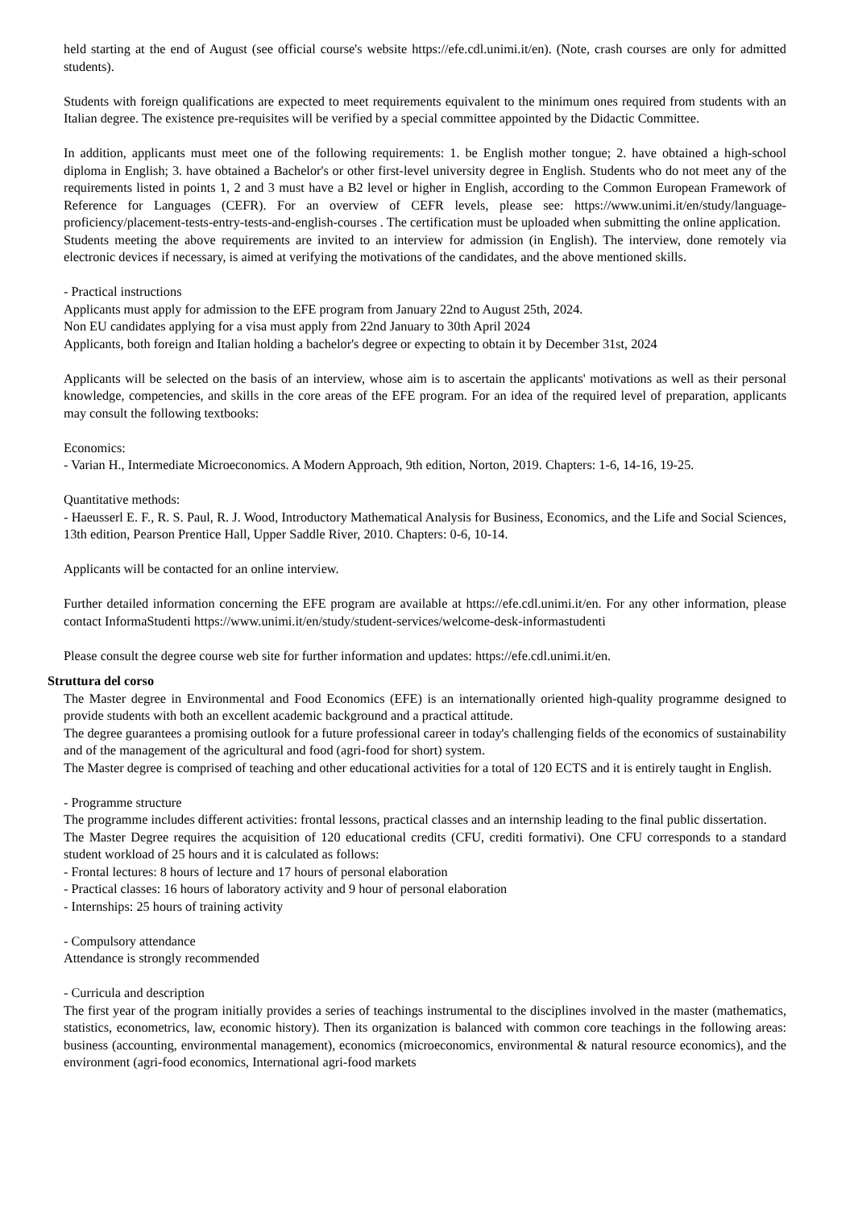held starting at the end of August (see official course's website https://efe.cdl.unimi.it/en). (Note, crash courses are only for admitted students).
Students with foreign qualifications are expected to meet requirements equivalent to the minimum ones required from students with an Italian degree. The existence pre-requisites will be verified by a special committee appointed by the Didactic Committee.
In addition, applicants must meet one of the following requirements: 1. be English mother tongue; 2. have obtained a high-school diploma in English; 3. have obtained a Bachelor's or other first-level university degree in English. Students who do not meet any of the requirements listed in points 1, 2 and 3 must have a B2 level or higher in English, according to the Common European Framework of Reference for Languages (CEFR). For an overview of CEFR levels, please see: https://www.unimi.it/en/study/language-proficiency/placement-tests-entry-tests-and-english-courses . The certification must be uploaded when submitting the online application.
Students meeting the above requirements are invited to an interview for admission (in English). The interview, done remotely via electronic devices if necessary, is aimed at verifying the motivations of the candidates, and the above mentioned skills.
- Practical instructions
Applicants must apply for admission to the EFE program from January 22nd to August 25th, 2024.
Non EU candidates applying for a visa must apply from 22nd January to 30th April 2024
Applicants, both foreign and Italian holding a bachelor's degree or expecting to obtain it by December 31st, 2024
Applicants will be selected on the basis of an interview, whose aim is to ascertain the applicants' motivations as well as their personal knowledge, competencies, and skills in the core areas of the EFE program. For an idea of the required level of preparation, applicants may consult the following textbooks:
Economics:
- Varian H., Intermediate Microeconomics. A Modern Approach, 9th edition, Norton, 2019. Chapters: 1-6, 14-16, 19-25.
Quantitative methods:
- Haeusserl E. F., R. S. Paul, R. J. Wood, Introductory Mathematical Analysis for Business, Economics, and the Life and Social Sciences, 13th edition, Pearson Prentice Hall, Upper Saddle River, 2010. Chapters: 0-6, 10-14.
Applicants will be contacted for an online interview.
Further detailed information concerning the EFE program are available at https://efe.cdl.unimi.it/en. For any other information, please contact InformaStudenti https://www.unimi.it/en/study/student-services/welcome-desk-informastudenti
Please consult the degree course web site for further information and updates: https://efe.cdl.unimi.it/en.
Struttura del corso
The Master degree in Environmental and Food Economics (EFE) is an internationally oriented high-quality programme designed to provide students with both an excellent academic background and a practical attitude.
The degree guarantees a promising outlook for a future professional career in today's challenging fields of the economics of sustainability and of the management of the agricultural and food (agri-food for short) system.
The Master degree is comprised of teaching and other educational activities for a total of 120 ECTS and it is entirely taught in English.
- Programme structure
The programme includes different activities: frontal lessons, practical classes and an internship leading to the final public dissertation.
The Master Degree requires the acquisition of 120 educational credits (CFU, crediti formativi). One CFU corresponds to a standard student workload of 25 hours and it is calculated as follows:
- Frontal lectures: 8 hours of lecture and 17 hours of personal elaboration
- Practical classes: 16 hours of laboratory activity and 9 hour of personal elaboration
- Internships: 25 hours of training activity
- Compulsory attendance
Attendance is strongly recommended
- Curricula and description
The first year of the program initially provides a series of teachings instrumental to the disciplines involved in the master (mathematics, statistics, econometrics, law, economic history). Then its organization is balanced with common core teachings in the following areas: business (accounting, environmental management), economics (microeconomics, environmental & natural resource economics), and the environment (agri-food economics, International agri-food markets